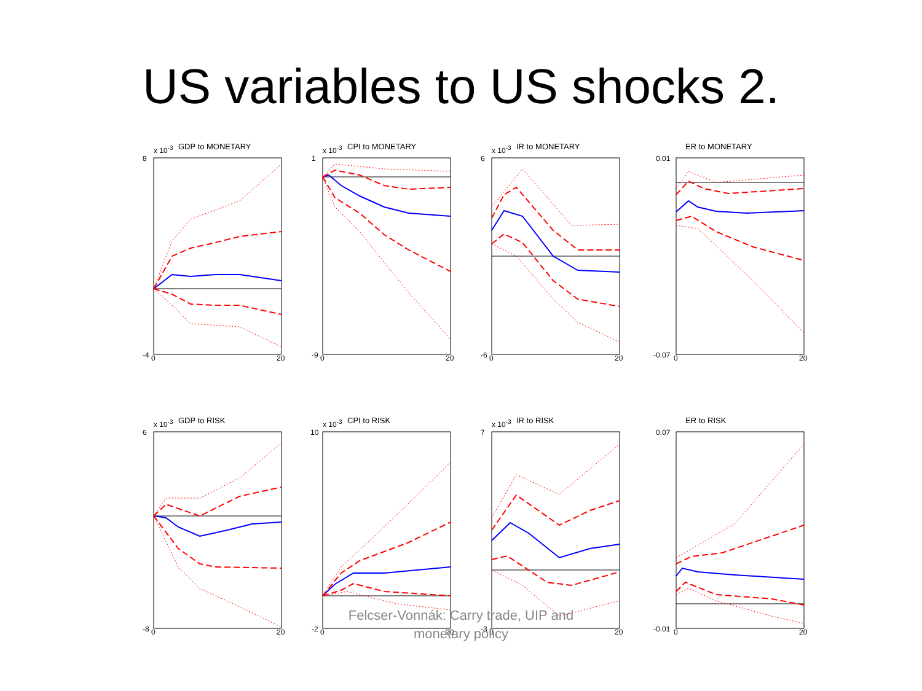US variables to US shocks 2.
x 10<sup>-3</sup> GDP to MONETARY
8
-4
0
20
x 10<sup>-3</sup> CPI to MONETARY
1
-9
0
20
x 10<sup>-3</sup> IR to MONETARY
6
-6
0
20
ER to MONETARY
0.01
-0.07
0
20
x 10<sup>-3</sup> GDP to RISK
6
-8
0
20
x 10<sup>-3</sup> CPI to RISK
10
-2
0
20
x 10<sup>-3</sup> IR to RISK
7
-3
0
20
ER to RISK
0.07
-0.01
0
20
Felcser-Vonnák: Carry trade, UIP and
monetary policy